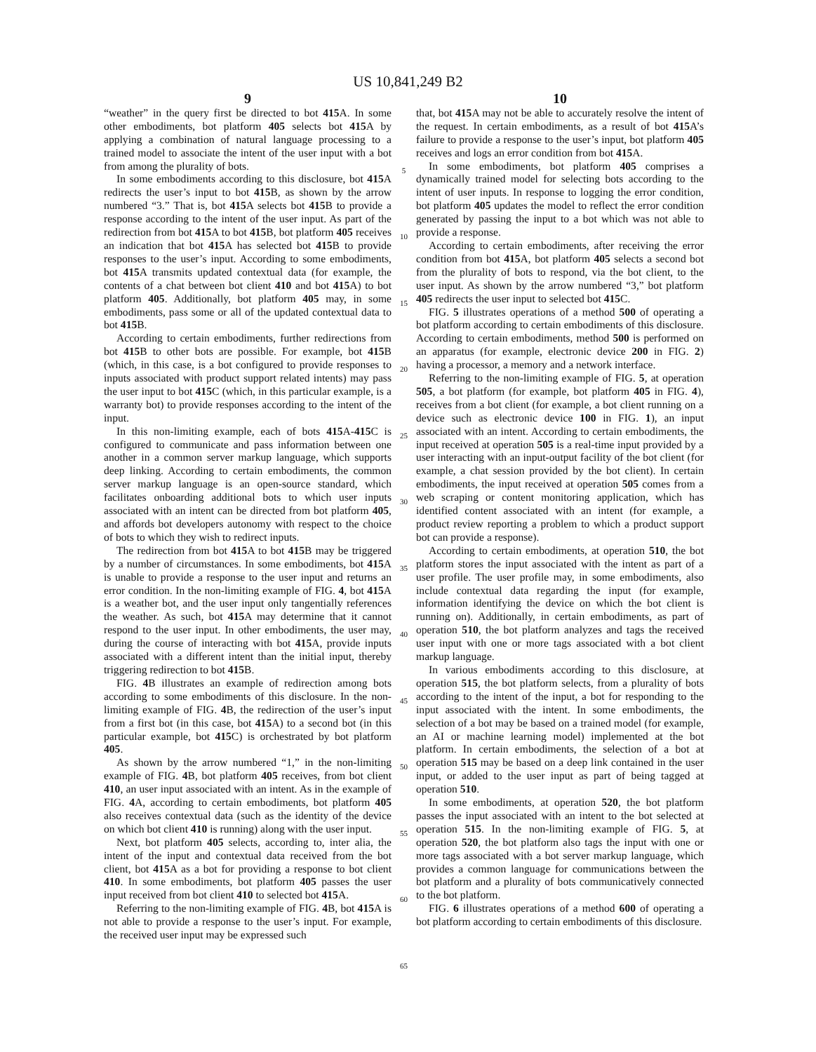US 10,841,249 B2
9
“weather” in the query first be directed to bot 415 A. In some other embodiments, bot platform 405 selects bot 415 A by applying a combination of natural language processing to a trained model to associate the intent of the user input with a bot from among the plurality of bots.
In some embodiments according to this disclosure, bot 415 A redirects the user’s input to bot 415 B, as shown by the arrow numbered “3.” That is, bot 415 A selects bot 415 B to provide a response according to the intent of the user input. As part of the redirection from bot 415 A to bot 415 B, bot platform 405 receives an indication that bot 415 A has selected bot 415 B to provide responses to the user’s input. According to some embodiments, bot 415 A transmits updated contextual data (for example, the contents of a chat between bot client 410 and bot 415 A) to bot platform 405. Additionally, bot platform 405 may, in some embodiments, pass some or all of the updated contextual data to bot 415 B.
According to certain embodiments, further redirections from bot 415 B to other bots are possible. For example, bot 415 B (which, in this case, is a bot configured to provide responses to inputs associated with product support related intents) may pass the user input to bot 415 C (which, in this particular example, is a warranty bot) to provide responses according to the intent of the input.
In this non-limiting example, each of bots 415 A-415 C is configured to communicate and pass information between one another in a common server markup language, which supports deep linking. According to certain embodiments, the common server markup language is an open-source standard, which facilitates onboarding additional bots to which user inputs associated with an intent can be directed from bot platform 405, and affords bot developers autonomy with respect to the choice of bots to which they wish to redirect inputs.
The redirection from bot 415 A to bot 415 B may be triggered by a number of circumstances. In some embodiments, bot 415 A is unable to provide a response to the user input and returns an error condition. In the non-limiting example of FIG. 4, bot 415 A is a weather bot, and the user input only tangentially references the weather. As such, bot 415 A may determine that it cannot respond to the user input. In other embodiments, the user may, during the course of interacting with bot 415 A, provide inputs associated with a different intent than the initial input, thereby triggering redirection to bot 415 B.
FIG. 4 B illustrates an example of redirection among bots according to some embodiments of this disclosure. In the non-limiting example of FIG. 4 B, the redirection of the user’s input from a first bot (in this case, bot 415 A) to a second bot (in this particular example, bot 415 C) is orchestrated by bot platform 405.
As shown by the arrow numbered “1,” in the non-limiting example of FIG. 4 B, bot platform 405 receives, from bot client 410, an user input associated with an intent. As in the example of FIG. 4 A, according to certain embodiments, bot platform 405 also receives contextual data (such as the identity of the device on which bot client 410 is running) along with the user input.
Next, bot platform 405 selects, according to, inter alia, the intent of the input and contextual data received from the bot client, bot 415 A as a bot for providing a response to bot client 410. In some embodiments, bot platform 405 passes the user input received from bot client 410 to selected bot 415 A.
Referring to the non-limiting example of FIG. 4 B, bot 415 A is not able to provide a response to the user’s input. For example, the received user input may be expressed such
5
10
15
20
25
30
35
40
45
50
55
60
65
10
that, bot 415 A may not be able to accurately resolve the intent of the request. In certain embodiments, as a result of bot 415 A’s failure to provide a response to the user’s input, bot platform 405 receives and logs an error condition from bot 415 A.
In some embodiments, bot platform 405 comprises a dynamically trained model for selecting bots according to the intent of user inputs. In response to logging the error condition, bot platform 405 updates the model to reflect the error condition generated by passing the input to a bot which was not able to provide a response.
According to certain embodiments, after receiving the error condition from bot 415 A, bot platform 405 selects a second bot from the plurality of bots to respond, via the bot client, to the user input. As shown by the arrow numbered “3,” bot platform 405 redirects the user input to selected bot 415 C.
FIG. 5 illustrates operations of a method 500 of operating a bot platform according to certain embodiments of this disclosure. According to certain embodiments, method 500 is performed on an apparatus (for example, electronic device 200 in FIG. 2) having a processor, a memory and a network interface.
Referring to the non-limiting example of FIG. 5, at operation 505, a bot platform (for example, bot platform 405 in FIG. 4), receives from a bot client (for example, a bot client running on a device such as electronic device 100 in FIG. 1), an input associated with an intent. According to certain embodiments, the input received at operation 505 is a real-time input provided by a user interacting with an input-output facility of the bot client (for example, a chat session provided by the bot client). In certain embodiments, the input received at operation 505 comes from a web scraping or content monitoring application, which has identified content associated with an intent (for example, a product review reporting a problem to which a product support bot can provide a response).
According to certain embodiments, at operation 510, the bot platform stores the input associated with the intent as part of a user profile. The user profile may, in some embodiments, also include contextual data regarding the input (for example, information identifying the device on which the bot client is running on). Additionally, in certain embodiments, as part of operation 510, the bot platform analyzes and tags the received user input with one or more tags associated with a bot client markup language.
In various embodiments according to this disclosure, at operation 515, the bot platform selects, from a plurality of bots according to the intent of the input, a bot for responding to the input associated with the intent. In some embodiments, the selection of a bot may be based on a trained model (for example, an AI or machine learning model) implemented at the bot platform. In certain embodiments, the selection of a bot at operation 515 may be based on a deep link contained in the user input, or added to the user input as part of being tagged at operation 510.
In some embodiments, at operation 520, the bot platform passes the input associated with an intent to the bot selected at operation 515. In the non-limiting example of FIG. 5, at operation 520, the bot platform also tags the input with one or more tags associated with a bot server markup language, which provides a common language for communications between the bot platform and a plurality of bots communicatively connected to the bot platform.
FIG. 6 illustrates operations of a method 600 of operating a bot platform according to certain embodiments of this disclosure.